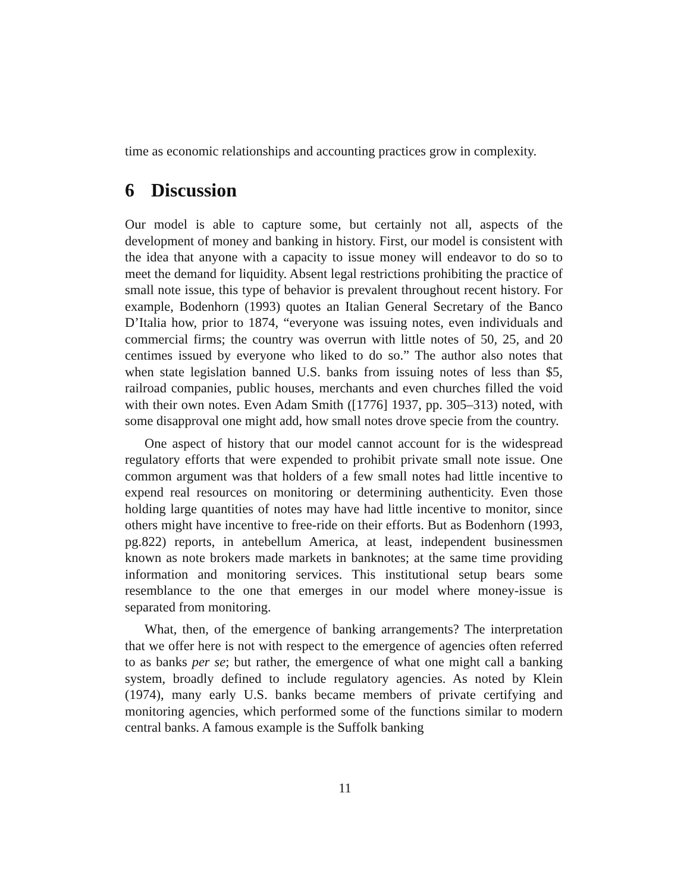time as economic relationships and accounting practices grow in complexity.
6 Discussion
Our model is able to capture some, but certainly not all, aspects of the development of money and banking in history. First, our model is consistent with the idea that anyone with a capacity to issue money will endeavor to do so to meet the demand for liquidity. Absent legal restrictions prohibiting the practice of small note issue, this type of behavior is prevalent throughout recent history. For example, Bodenhorn (1993) quotes an Italian General Secretary of the Banco D’Italia how, prior to 1874, “everyone was issuing notes, even individuals and commercial firms; the country was overrun with little notes of 50, 25, and 20 centimes issued by everyone who liked to do so.” The author also notes that when state legislation banned U.S. banks from issuing notes of less than $5, railroad companies, public houses, merchants and even churches filled the void with their own notes. Even Adam Smith ([1776] 1937, pp. 305–313) noted, with some disapproval one might add, how small notes drove specie from the country.
One aspect of history that our model cannot account for is the widespread regulatory efforts that were expended to prohibit private small note issue. One common argument was that holders of a few small notes had little incentive to expend real resources on monitoring or determining authenticity. Even those holding large quantities of notes may have had little incentive to monitor, since others might have incentive to free-ride on their efforts. But as Bodenhorn (1993, pg.822) reports, in antebellum America, at least, independent businessmen known as note brokers made markets in banknotes; at the same time providing information and monitoring services. This institutional setup bears some resemblance to the one that emerges in our model where money-issue is separated from monitoring.
What, then, of the emergence of banking arrangements? The interpretation that we offer here is not with respect to the emergence of agencies often referred to as banks per se; but rather, the emergence of what one might call a banking system, broadly defined to include regulatory agencies. As noted by Klein (1974), many early U.S. banks became members of private certifying and monitoring agencies, which performed some of the functions similar to modern central banks. A famous example is the Suffolk banking
11